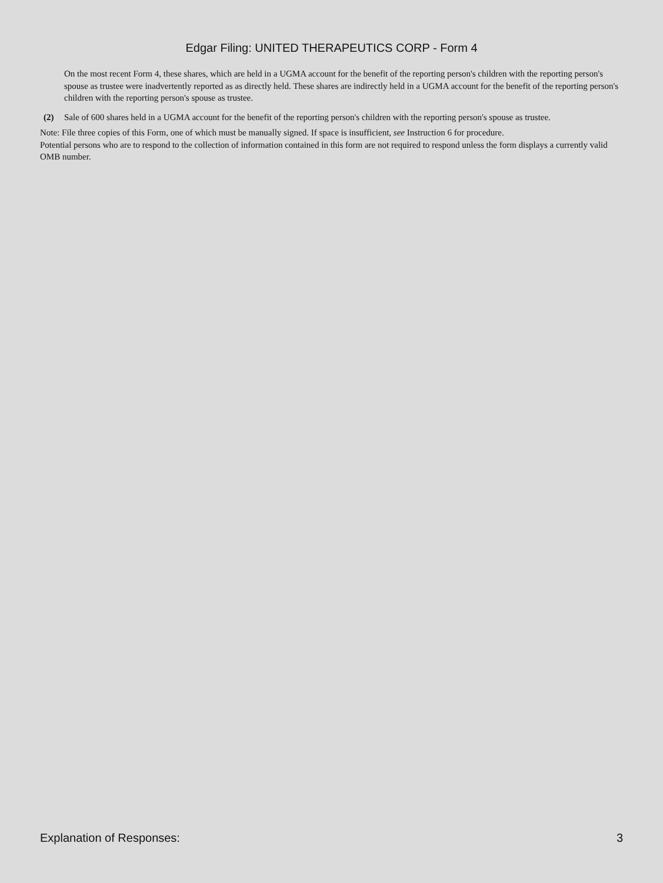Edgar Filing: UNITED THERAPEUTICS CORP - Form 4
On the most recent Form 4, these shares, which are held in a UGMA account for the benefit of the reporting person's children with the reporting person's spouse as trustee were inadvertently reported as as directly held. These shares are indirectly held in a UGMA account for the benefit of the reporting person's children with the reporting person's spouse as trustee.
(2) Sale of 600 shares held in a UGMA account for the benefit of the reporting person's children with the reporting person's spouse as trustee.
Note: File three copies of this Form, one of which must be manually signed. If space is insufficient, see Instruction 6 for procedure.
Potential persons who are to respond to the collection of information contained in this form are not required to respond unless the form displays a currently valid OMB number.
Explanation of Responses: 3